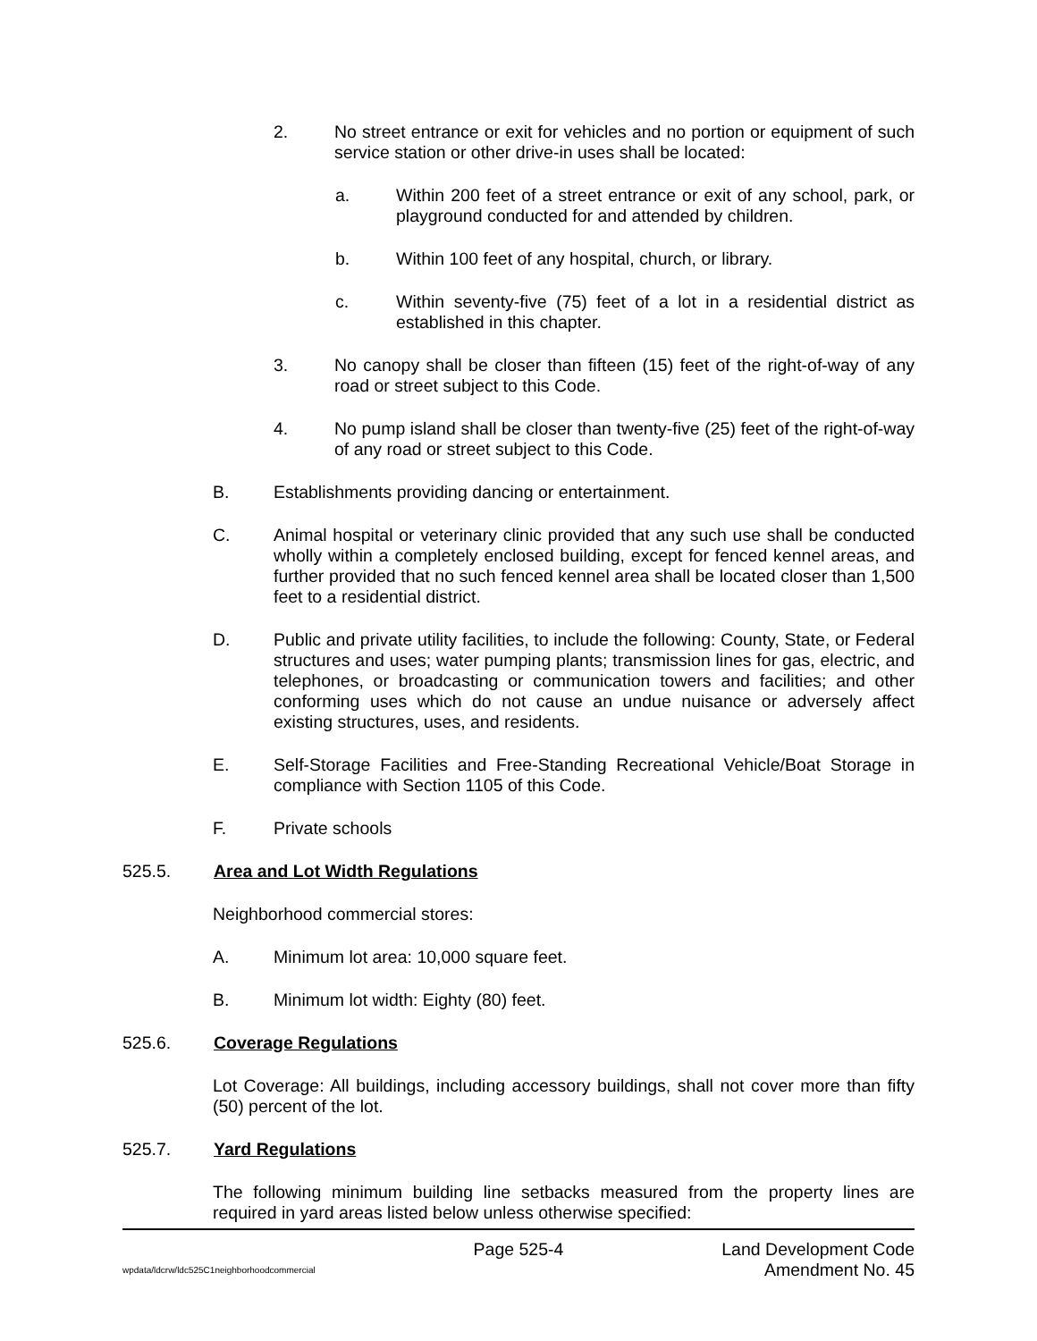2. No street entrance or exit for vehicles and no portion or equipment of such service station or other drive-in uses shall be located:
a. Within 200 feet of a street entrance or exit of any school, park, or playground conducted for and attended by children.
b. Within 100 feet of any hospital, church, or library.
c. Within seventy-five (75) feet of a lot in a residential district as established in this chapter.
3. No canopy shall be closer than fifteen (15) feet of the right-of-way of any road or street subject to this Code.
4. No pump island shall be closer than twenty-five (25) feet of the right-of-way of any road or street subject to this Code.
B. Establishments providing dancing or entertainment.
C. Animal hospital or veterinary clinic provided that any such use shall be conducted wholly within a completely enclosed building, except for fenced kennel areas, and further provided that no such fenced kennel area shall be located closer than 1,500 feet to a residential district.
D. Public and private utility facilities, to include the following: County, State, or Federal structures and uses; water pumping plants; transmission lines for gas, electric, and telephones, or broadcasting or communication towers and facilities; and other conforming uses which do not cause an undue nuisance or adversely affect existing structures, uses, and residents.
E. Self-Storage Facilities and Free-Standing Recreational Vehicle/Boat Storage in compliance with Section 1105 of this Code.
F. Private schools
525.5. Area and Lot Width Regulations
Neighborhood commercial stores:
A. Minimum lot area: 10,000 square feet.
B. Minimum lot width: Eighty (80) feet.
525.6. Coverage Regulations
Lot Coverage: All buildings, including accessory buildings, shall not cover more than fifty (50) percent of the lot.
525.7. Yard Regulations
The following minimum building line setbacks measured from the property lines are required in yard areas listed below unless otherwise specified:
wpdata/ldcrw/ldc525C1neighborhoodcommercial Page 525-4 Land Development Code
Amendment No. 45